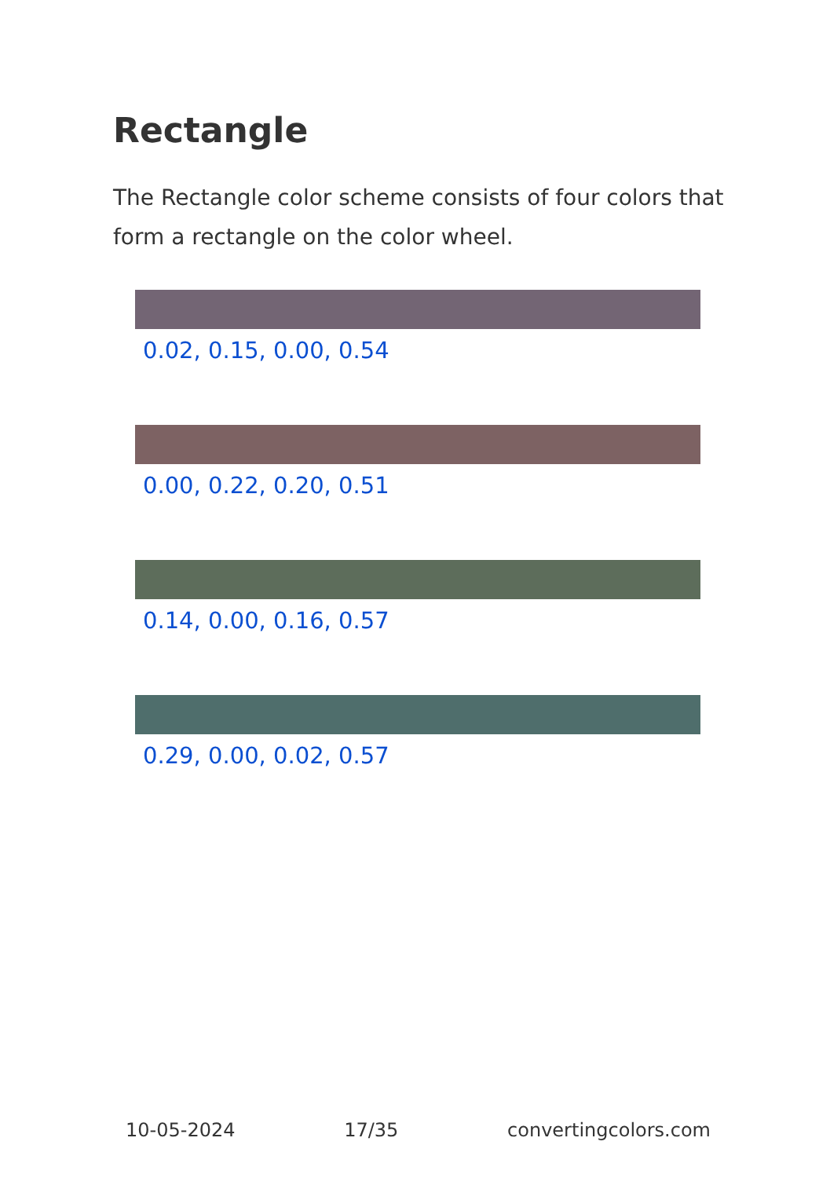Rectangle
The Rectangle color scheme consists of four colors that form a rectangle on the color wheel.
0.02, 0.15, 0.00, 0.54
0.00, 0.22, 0.20, 0.51
0.14, 0.00, 0.16, 0.57
0.29, 0.00, 0.02, 0.57
10-05-2024 17/35 convertingcolors.com